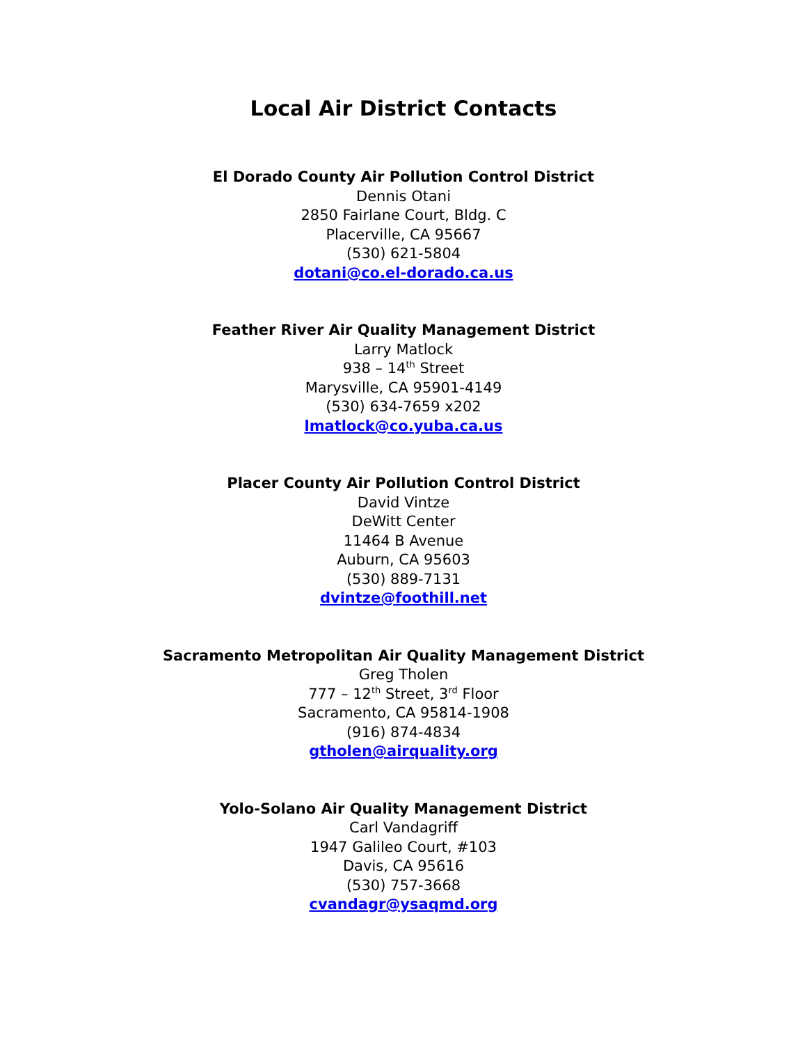Local Air District Contacts
El Dorado County Air Pollution Control District
Dennis Otani
2850 Fairlane Court, Bldg. C
Placerville, CA 95667
(530) 621-5804
dotani@co.el-dorado.ca.us
Feather River Air Quality Management District
Larry Matlock
938 – 14<sup>th</sup> Street
Marysville, CA 95901-4149
(530) 634-7659 x202
lmatlock@co.yuba.ca.us
Placer County Air Pollution Control District
David Vintze
DeWitt Center
11464 B Avenue
Auburn, CA 95603
(530) 889-7131
dvintze@foothill.net
Sacramento Metropolitan Air Quality Management District
Greg Tholen
777 – 12<sup>th</sup> Street, 3<sup>rd</sup> Floor
Sacramento, CA 95814-1908
(916) 874-4834
gtholen@airquality.org
Yolo-Solano Air Quality Management District
Carl Vandagriff
1947 Galileo Court, #103
Davis, CA 95616
(530) 757-3668
cvandagr@ysaqmd.org